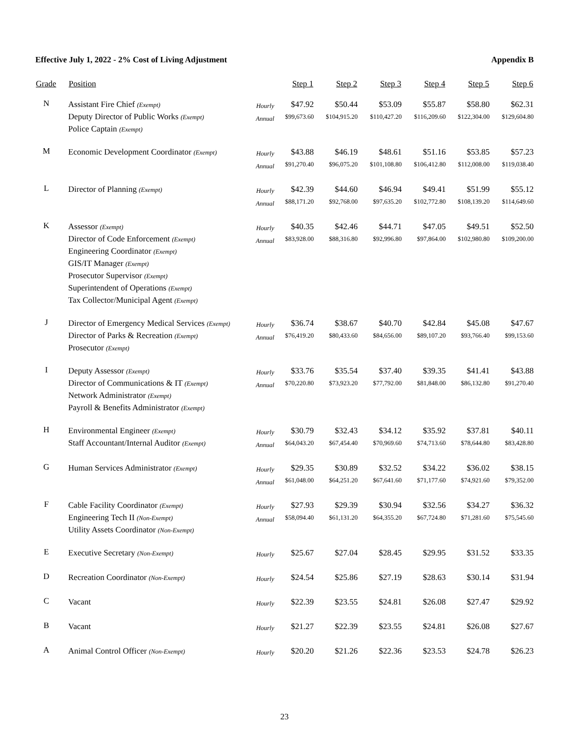Effective July 1, 2022 - 2% Cost of Living Adjustment Appendix B
| Grade | Position | | Step 1 | Step 2 | Step 3 | Step 4 | Step 5 | Step 6 |
| --- | --- | --- | --- | --- | --- | --- | --- | --- |
| N | Assistant Fire Chief (Exempt) Deputy Director of Public Works (Exempt) Police Captain (Exempt) | Hourly Annual | $47.92 $99,673.60 | $50.44 $104,915.20 | $53.09 $110,427.20 | $55.87 $116,209.60 | $58.80 $122,304.00 | $62.31 $129,604.80 |
| M | Economic Development Coordinator (Exempt) | Hourly Annual | $43.88 $91,270.40 | $46.19 $96,075.20 | $48.61 $101,108.80 | $51.16 $106,412.80 | $53.85 $112,008.00 | $57.23 $119,038.40 |
| L | Director of Planning (Exempt) | Hourly Annual | $42.39 $88,171.20 | $44.60 $92,768.00 | $46.94 $97,635.20 | $49.41 $102,772.80 | $51.99 $108,139.20 | $55.12 $114,649.60 |
| K | Assessor (Exempt) Director of Code Enforcement (Exempt) Engineering Coordinator (Exempt) GIS/IT Manager (Exempt) Prosecutor Supervisor (Exempt) Superintendent of Operations (Exempt) Tax Collector/Municipal Agent (Exempt) | Hourly Annual | $40.35 $83,928.00 | $42.46 $88,316.80 | $44.71 $92,996.80 | $47.05 $97,864.00 | $49.51 $102,980.80 | $52.50 $109,200.00 |
| J | Director of Emergency Medical Services (Exempt) Director of Parks & Recreation (Exempt) Prosecutor (Exempt) | Hourly Annual | $36.74 $76,419.20 | $38.67 $80,433.60 | $40.70 $84,656.00 | $42.84 $89,107.20 | $45.08 $93,766.40 | $47.67 $99,153.60 |
| I | Deputy Assessor (Exempt) Director of Communications & IT (Exempt) Network Administrator (Exempt) Payroll & Benefits Administrator (Exempt) | Hourly Annual | $33.76 $70,220.80 | $35.54 $73,923.20 | $37.40 $77,792.00 | $39.35 $81,848.00 | $41.41 $86,132.80 | $43.88 $91,270.40 |
| H | Environmental Engineer (Exempt) Staff Accountant/Internal Auditor (Exempt) | Hourly Annual | $30.79 $64,043.20 | $32.43 $67,454.40 | $34.12 $70,969.60 | $35.92 $74,713.60 | $37.81 $78,644.80 | $40.11 $83,428.80 |
| G | Human Services Administrator (Exempt) | Hourly Annual | $29.35 $61,048.00 | $30.89 $64,251.20 | $32.52 $67,641.60 | $34.22 $71,177.60 | $36.02 $74,921.60 | $38.15 $79,352.00 |
| F | Cable Facility Coordinator (Exempt) Engineering Tech II (Non-Exempt) Utility Assets Coordinator (Non-Exempt) | Hourly Annual | $27.93 $58,094.40 | $29.39 $61,131.20 | $30.94 $64,355.20 | $32.56 $67,724.80 | $34.27 $71,281.60 | $36.32 $75,545.60 |
| E | Executive Secretary (Non-Exempt) | Hourly | $25.67 | $27.04 | $28.45 | $29.95 | $31.52 | $33.35 |
| D | Recreation Coordinator (Non-Exempt) | Hourly | $24.54 | $25.86 | $27.19 | $28.63 | $30.14 | $31.94 |
| C | Vacant | Hourly | $22.39 | $23.55 | $24.81 | $26.08 | $27.47 | $29.92 |
| B | Vacant | Hourly | $21.27 | $22.39 | $23.55 | $24.81 | $26.08 | $27.67 |
| A | Animal Control Officer (Non-Exempt) | Hourly | $20.20 | $21.26 | $22.36 | $23.53 | $24.78 | $26.23 |
23